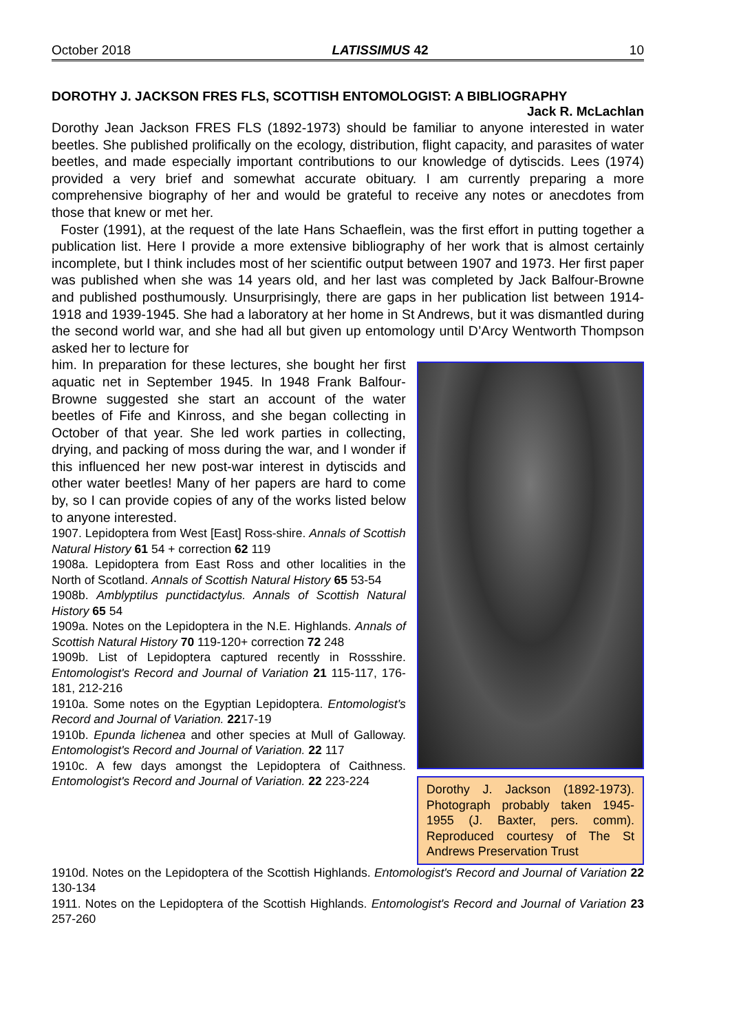October 2018 LATISSIMUS 42 10
DOROTHY J. JACKSON FRES FLS, SCOTTISH ENTOMOLOGIST: A BIBLIOGRAPHY
Jack R. McLachlan
Dorothy Jean Jackson FRES FLS (1892-1973) should be familiar to anyone interested in water beetles. She published prolifically on the ecology, distribution, flight capacity, and parasites of water beetles, and made especially important contributions to our knowledge of dytiscids. Lees (1974) provided a very brief and somewhat accurate obituary. I am currently preparing a more comprehensive biography of her and would be grateful to receive any notes or anecdotes from those that knew or met her.
Foster (1991), at the request of the late Hans Schaeflein, was the first effort in putting together a publication list. Here I provide a more extensive bibliography of her work that is almost certainly incomplete, but I think includes most of her scientific output between 1907 and 1973. Her first paper was published when she was 14 years old, and her last was completed by Jack Balfour-Browne and published posthumously. Unsurprisingly, there are gaps in her publication list between 1914-1918 and 1939-1945. She had a laboratory at her home in St Andrews, but it was dismantled during the second world war, and she had all but given up entomology until D’Arcy Wentworth Thompson asked her to lecture for
him. In preparation for these lectures, she bought her first aquatic net in September 1945. In 1948 Frank Balfour-Browne suggested she start an account of the water beetles of Fife and Kinross, and she began collecting in October of that year. She led work parties in collecting, drying, and packing of moss during the war, and I wonder if this influenced her new post-war interest in dytiscids and other water beetles! Many of her papers are hard to come by, so I can provide copies of any of the works listed below to anyone interested.
1907. Lepidoptera from West [East] Ross-shire. Annals of Scottish Natural History 61 54 + correction 62 119
1908a. Lepidoptera from East Ross and other localities in the North of Scotland. Annals of Scottish Natural History 65 53-54
1908b. Amblyptilus punctidactylus. Annals of Scottish Natural History 65 54
1909a. Notes on the Lepidoptera in the N.E. Highlands. Annals of Scottish Natural History 70 119-120+ correction 72 248
1909b. List of Lepidoptera captured recently in Rossshire. Entomologist's Record and Journal of Variation 21 115-117, 176-181, 212-216
1910a. Some notes on the Egyptian Lepidoptera. Entomologist's Record and Journal of Variation. 2217-19
1910b. Epunda lichenea and other species at Mull of Galloway. Entomologist's Record and Journal of Variation. 22 117
1910c. A few days amongst the Lepidoptera of Caithness. Entomologist's Record and Journal of Variation. 22 223-224
Dorothy J. Jackson (1892-1973). Photograph probably taken 1945-1955 (J. Baxter, pers. comm). Reproduced courtesy of The St Andrews Preservation Trust
1910d. Notes on the Lepidoptera of the Scottish Highlands. Entomologist's Record and Journal of Variation 22 130-134
1911. Notes on the Lepidoptera of the Scottish Highlands. Entomologist's Record and Journal of Variation 23 257-260